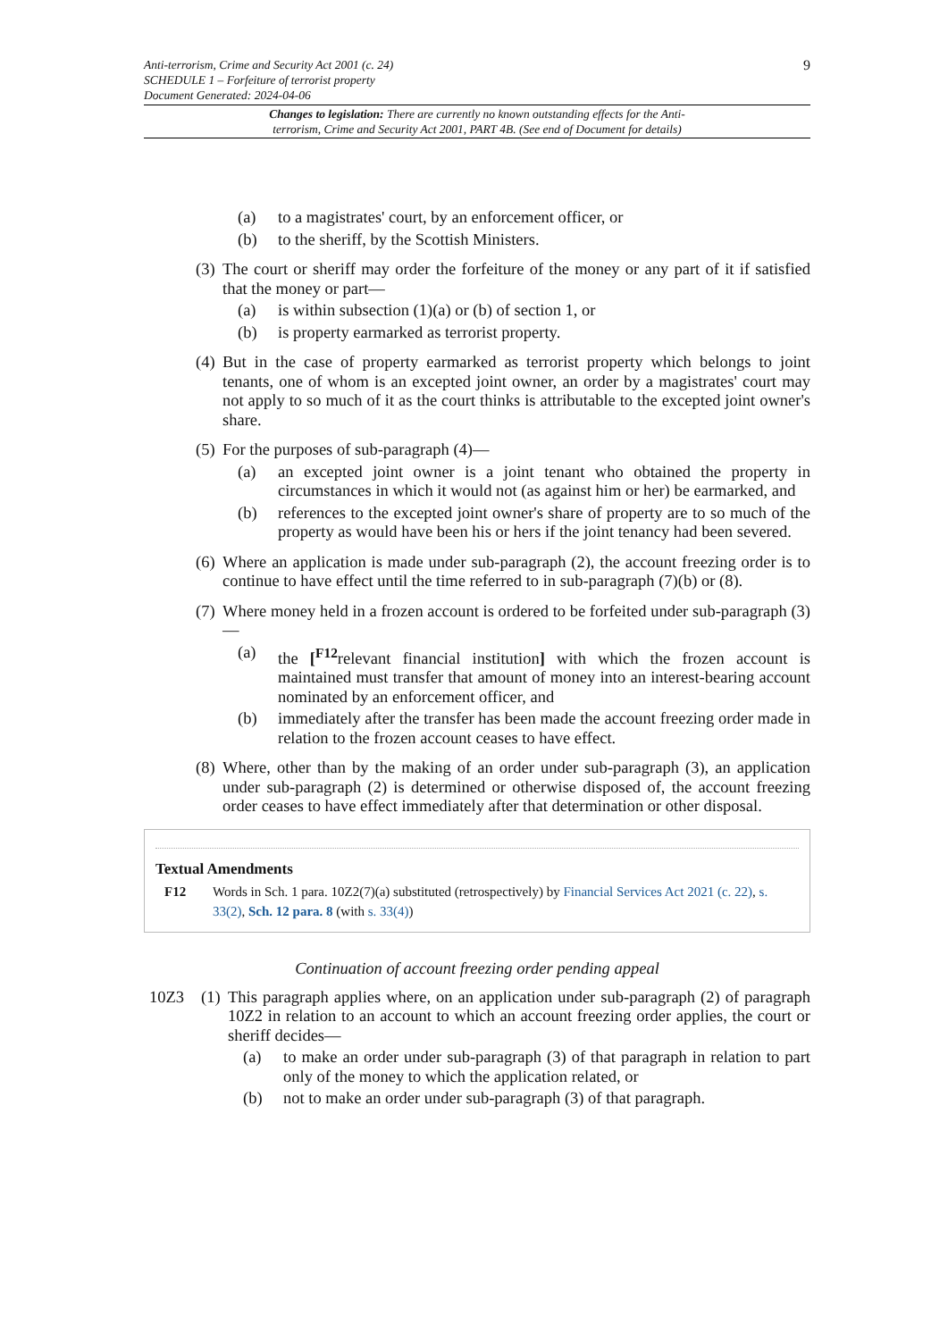9 Anti-terrorism, Crime and Security Act 2001 (c. 24)
SCHEDULE 1 – Forfeiture of terrorist property
Document Generated: 2024-04-06
Changes to legislation: There are currently no known outstanding effects for the Anti-terrorism, Crime and Security Act 2001, PART 4B. (See end of Document for details)
(a) to a magistrates' court, by an enforcement officer, or
(b) to the sheriff, by the Scottish Ministers.
(3) The court or sheriff may order the forfeiture of the money or any part of it if satisfied that the money or part—
(a) is within subsection (1)(a) or (b) of section 1, or
(b) is property earmarked as terrorist property.
(4) But in the case of property earmarked as terrorist property which belongs to joint tenants, one of whom is an excepted joint owner, an order by a magistrates' court may not apply to so much of it as the court thinks is attributable to the excepted joint owner's share.
(5) For the purposes of sub-paragraph (4)—
(a) an excepted joint owner is a joint tenant who obtained the property in circumstances in which it would not (as against him or her) be earmarked, and
(b) references to the excepted joint owner's share of property are to so much of the property as would have been his or hers if the joint tenancy had been severed.
(6) Where an application is made under sub-paragraph (2), the account freezing order is to continue to have effect until the time referred to in sub-paragraph (7)(b) or (8).
(7) Where money held in a frozen account is ordered to be forfeited under sub-paragraph (3)—
(a) the [<sup>F12</sup>relevant financial institution] with which the frozen account is maintained must transfer that amount of money into an interest-bearing account nominated by an enforcement officer, and
(b) immediately after the transfer has been made the account freezing order made in relation to the frozen account ceases to have effect.
(8) Where, other than by the making of an order under sub-paragraph (3), an application under sub-paragraph (2) is determined or otherwise disposed of, the account freezing order ceases to have effect immediately after that determination or other disposal.
Textual Amendments
F12 Words in Sch. 1 para. 10Z2(7)(a) substituted (retrospectively) by Financial Services Act 2021 (c. 22), s. 33(2), Sch. 12 para. 8 (with s. 33(4))
Continuation of account freezing order pending appeal
10Z3 (1) This paragraph applies where, on an application under sub-paragraph (2) of paragraph 10Z2 in relation to an account to which an account freezing order applies, the court or sheriff decides—
(a) to make an order under sub-paragraph (3) of that paragraph in relation to part only of the money to which the application related, or
(b) not to make an order under sub-paragraph (3) of that paragraph.